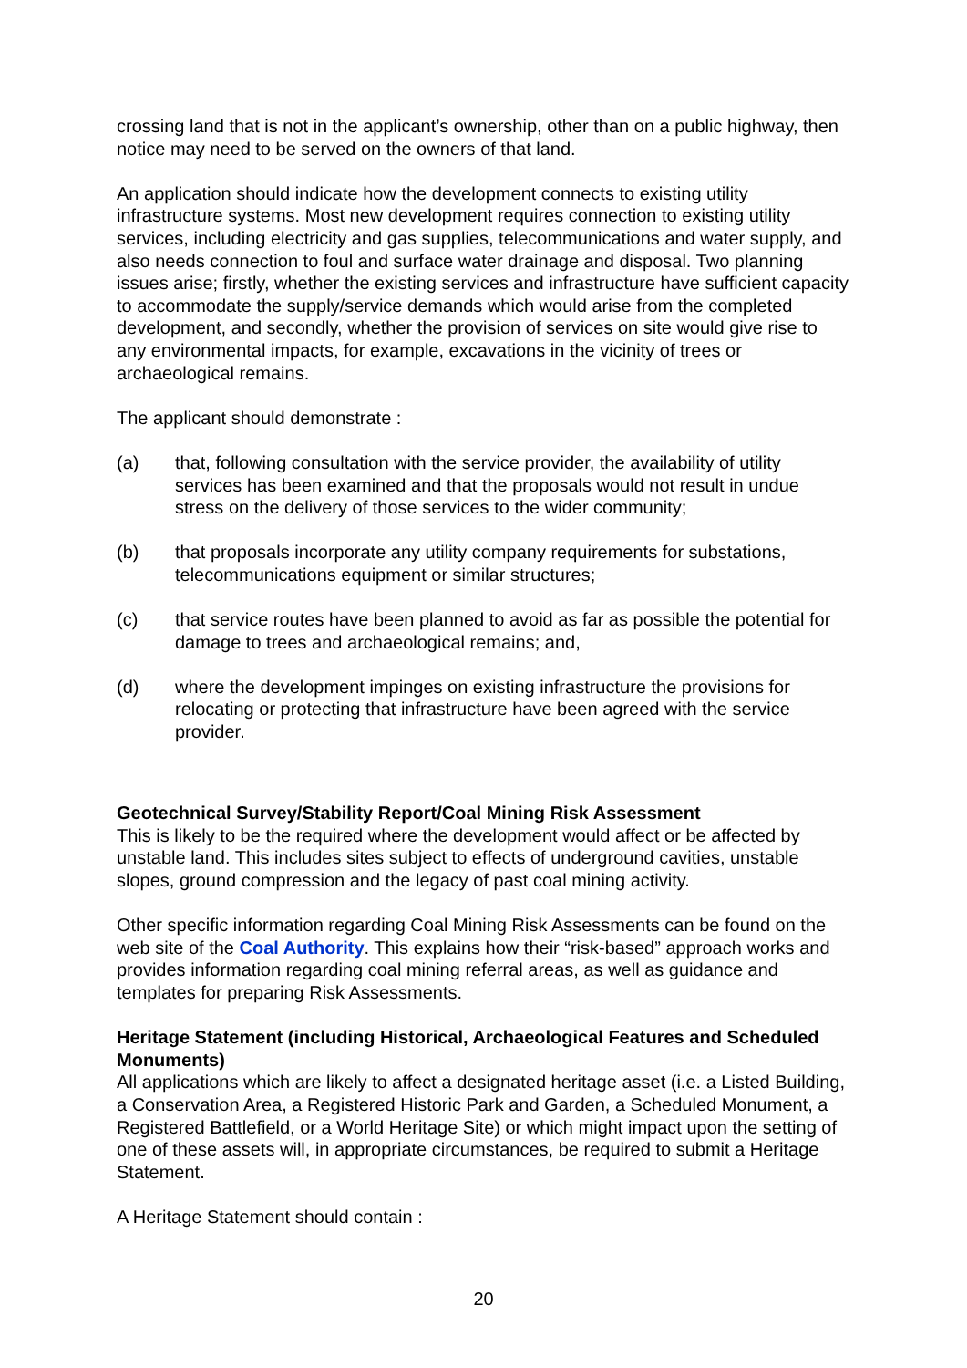crossing land that is not in the applicant’s ownership, other than on a public highway, then notice may need to be served on the owners of that land.
An application should indicate how the development connects to existing utility infrastructure systems. Most new development requires connection to existing utility services, including electricity and gas supplies, telecommunications and water supply, and also needs connection to foul and surface water drainage and disposal. Two planning issues arise; firstly, whether the existing services and infrastructure have sufficient capacity to accommodate the supply/service demands which would arise from the completed development, and secondly, whether the provision of services on site would give rise to any environmental impacts, for example, excavations in the vicinity of trees or archaeological remains.
The applicant should demonstrate :
(a) that, following consultation with the service provider, the availability of utility services has been examined and that the proposals would not result in undue stress on the delivery of those services to the wider community;
(b) that proposals incorporate any utility company requirements for substations, telecommunications equipment or similar structures;
(c) that service routes have been planned to avoid as far as possible the potential for damage to trees and archaeological remains; and,
(d) where the development impinges on existing infrastructure the provisions for relocating or protecting that infrastructure have been agreed with the service provider.
Geotechnical Survey/Stability Report/Coal Mining Risk Assessment
This is likely to be the required where the development would affect or be affected by unstable land. This includes sites subject to effects of underground cavities, unstable slopes, ground compression and the legacy of past coal mining activity.
Other specific information regarding Coal Mining Risk Assessments can be found on the web site of the Coal Authority. This explains how their “risk-based” approach works and provides information regarding coal mining referral areas, as well as guidance and templates for preparing Risk Assessments.
Heritage Statement (including Historical, Archaeological Features and Scheduled Monuments)
All applications which are likely to affect a designated heritage asset (i.e. a Listed Building, a Conservation Area, a Registered Historic Park and Garden, a Scheduled Monument, a Registered Battlefield, or a World Heritage Site) or which might impact upon the setting of one of these assets will, in appropriate circumstances, be required to submit a Heritage Statement.
A Heritage Statement should contain :
20